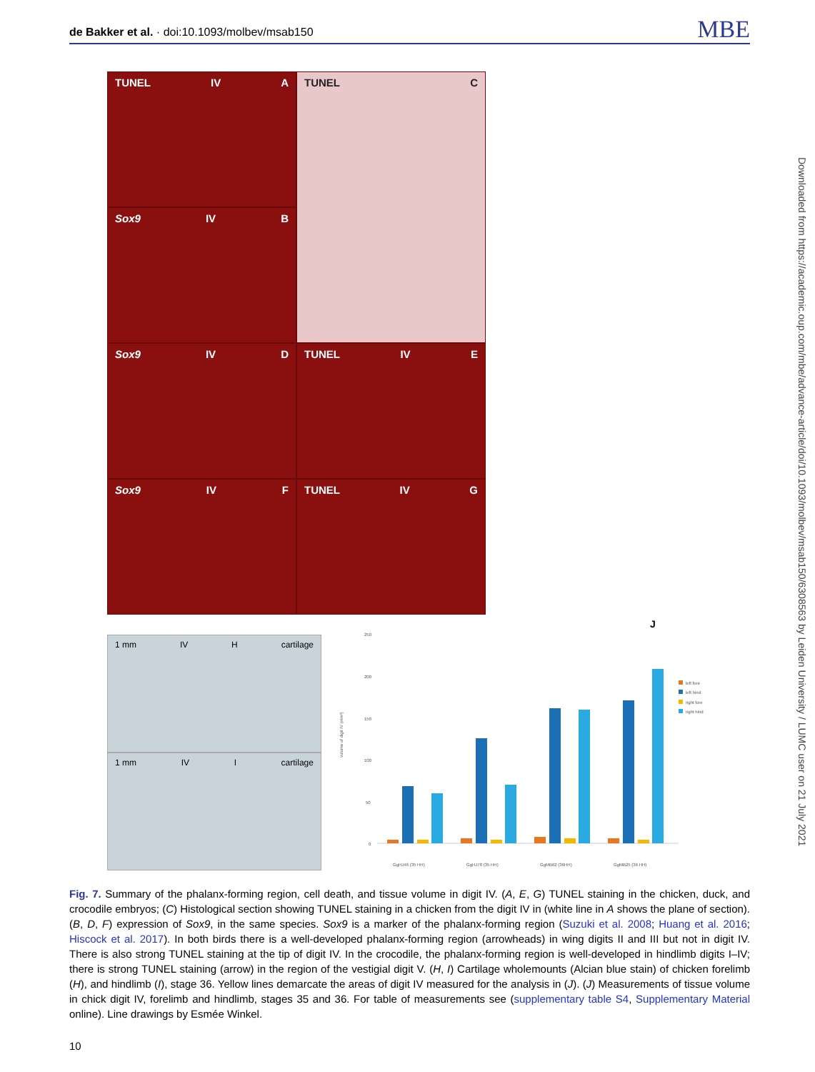de Bakker et al. · doi:10.1093/molbev/msab150 MBE
TUNEL IV A
TUNEL C
Sox9 IV B
Sox9 IV D
TUNEL IV E
Sox9 IV F
TUNEL IV G
1 mm IV H cartilage
1 mm IV I cartilage
J
250
200
150
100
50
0
volume of digit IV (mm³)
GgHJ46 (35 HH)
GgHJ78 (35 HH)
GgMB62 (36HH)
GgMB25 (36 HH)
left fore
left hind
right fore
right hind
Downloaded from https://academic.oup.com/mbe/advance-article/doi/10.1093/molbev/msab150/6308563 by Leiden University / LUMC user on 21 July 2021
Fig. 7. Summary of the phalanx-forming region, cell death, and tissue volume in digit IV. (A, E, G) TUNEL staining in the chicken, duck, and crocodile embryos; (C) Histological section showing TUNEL staining in a chicken from the digit IV in (white line in A shows the plane of section). (B, D, F) expression of Sox9, in the same species. Sox9 is a marker of the phalanx-forming region (Suzuki et al. 2008; Huang et al. 2016; Hiscock et al. 2017). In both birds there is a well-developed phalanx-forming region (arrowheads) in wing digits II and III but not in digit IV. There is also strong TUNEL staining at the tip of digit IV. In the crocodile, the phalanx-forming region is well-developed in hindlimb digits I–IV; there is strong TUNEL staining (arrow) in the region of the vestigial digit V. (H, I) Cartilage wholemounts (Alcian blue stain) of chicken forelimb (H), and hindlimb (I), stage 36. Yellow lines demarcate the areas of digit IV measured for the analysis in (J). (J) Measurements of tissue volume in chick digit IV, forelimb and hindlimb, stages 35 and 36. For table of measurements see (supplementary table S4, Supplementary Material online). Line drawings by Esmée Winkel.
10